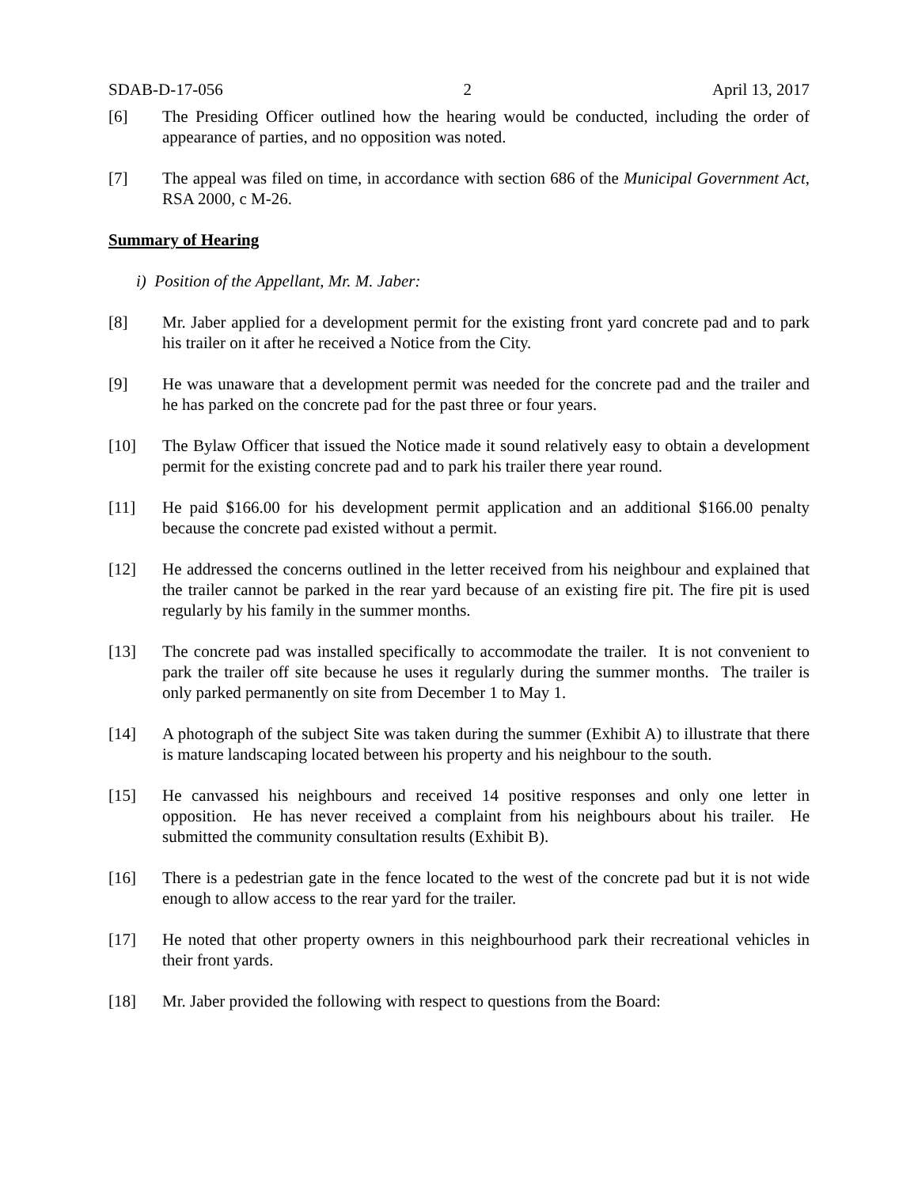SDAB-D-17-056 2 April 13, 2017
[6] The Presiding Officer outlined how the hearing would be conducted, including the order of appearance of parties, and no opposition was noted.
[7] The appeal was filed on time, in accordance with section 686 of the Municipal Government Act, RSA 2000, c M-26.
Summary of Hearing
i) Position of the Appellant, Mr. M. Jaber:
[8] Mr. Jaber applied for a development permit for the existing front yard concrete pad and to park his trailer on it after he received a Notice from the City.
[9] He was unaware that a development permit was needed for the concrete pad and the trailer and he has parked on the concrete pad for the past three or four years.
[10] The Bylaw Officer that issued the Notice made it sound relatively easy to obtain a development permit for the existing concrete pad and to park his trailer there year round.
[11] He paid $166.00 for his development permit application and an additional $166.00 penalty because the concrete pad existed without a permit.
[12] He addressed the concerns outlined in the letter received from his neighbour and explained that the trailer cannot be parked in the rear yard because of an existing fire pit. The fire pit is used regularly by his family in the summer months.
[13] The concrete pad was installed specifically to accommodate the trailer. It is not convenient to park the trailer off site because he uses it regularly during the summer months. The trailer is only parked permanently on site from December 1 to May 1.
[14] A photograph of the subject Site was taken during the summer (Exhibit A) to illustrate that there is mature landscaping located between his property and his neighbour to the south.
[15] He canvassed his neighbours and received 14 positive responses and only one letter in opposition. He has never received a complaint from his neighbours about his trailer. He submitted the community consultation results (Exhibit B).
[16] There is a pedestrian gate in the fence located to the west of the concrete pad but it is not wide enough to allow access to the rear yard for the trailer.
[17] He noted that other property owners in this neighbourhood park their recreational vehicles in their front yards.
[18] Mr. Jaber provided the following with respect to questions from the Board: